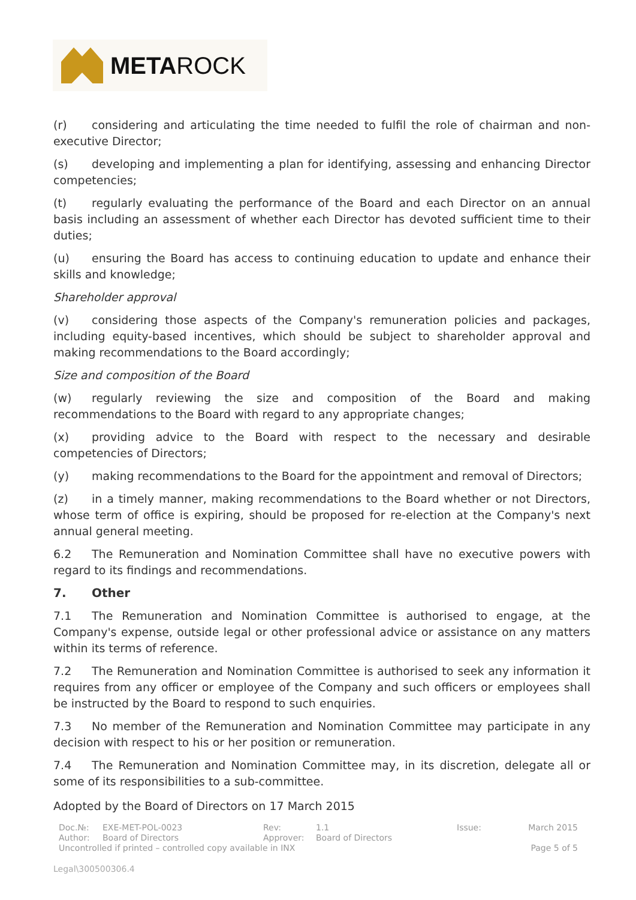METAROCK
(r) considering and articulating the time needed to fulfil the role of chairman and non- executive Director;
(s) developing and implementing a plan for identifying, assessing and enhancing Director competencies;
(t) regularly evaluating the performance of the Board and each Director on an annual basis including an assessment of whether each Director has devoted sufficient time to their duties;
(u) ensuring the Board has access to continuing education to update and enhance their skills and knowledge;
Shareholder approval
(v) considering those aspects of the Company's remuneration policies and packages, including equity-based incentives, which should be subject to shareholder approval and making recommendations to the Board accordingly;
Size and composition of the Board
(w) regularly reviewing the size and composition of the Board and making recommendations to the Board with regard to any appropriate changes;
(x) providing advice to the Board with respect to the necessary and desirable competencies of Directors;
(y) making recommendations to the Board for the appointment and removal of Directors;
(z) in a timely manner, making recommendations to the Board whether or not Directors, whose term of office is expiring, should be proposed for re-election at the Company's next annual general meeting.
6.2 The Remuneration and Nomination Committee shall have no executive powers with regard to its findings and recommendations.
7. Other
7.1 The Remuneration and Nomination Committee is authorised to engage, at the Company's expense, outside legal or other professional advice or assistance on any matters within its terms of reference.
7.2 The Remuneration and Nomination Committee is authorised to seek any information it requires from any officer or employee of the Company and such officers or employees shall be instructed by the Board to respond to such enquiries.
7.3 No member of the Remuneration and Nomination Committee may participate in any decision with respect to his or her position or remuneration.
7.4 The Remuneration and Nomination Committee may, in its discretion, delegate all or some of its responsibilities to a sub-committee.
Adopted by the Board of Directors on 17 March 2015
| Doc.№: | EXE-MET-POL-0023 | Rev: | 1.1 | Issue: | March 2015 |
| Author: | Board of Directors | Approver: | Board of Directors | | |
| Uncontrolled if printed – controlled copy available in INX | | | | | Page 5 of 5 |
Legal\300500306.4